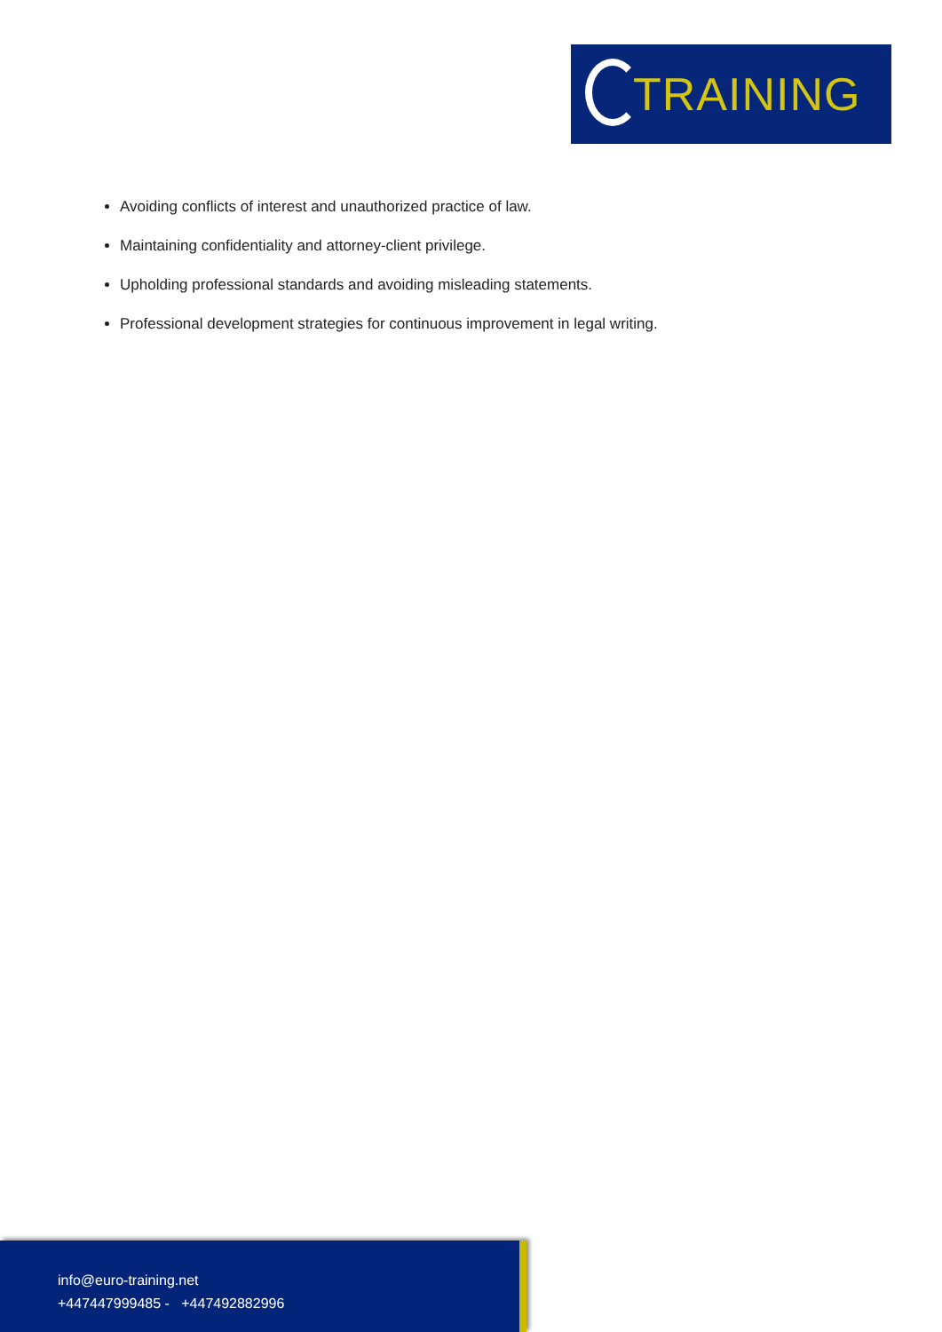TRAINING
Avoiding conflicts of interest and unauthorized practice of law.
Maintaining confidentiality and attorney-client privilege.
Upholding professional standards and avoiding misleading statements.
Professional development strategies for continuous improvement in legal writing.
info@euro-training.net
+447447999485 - +447492882996